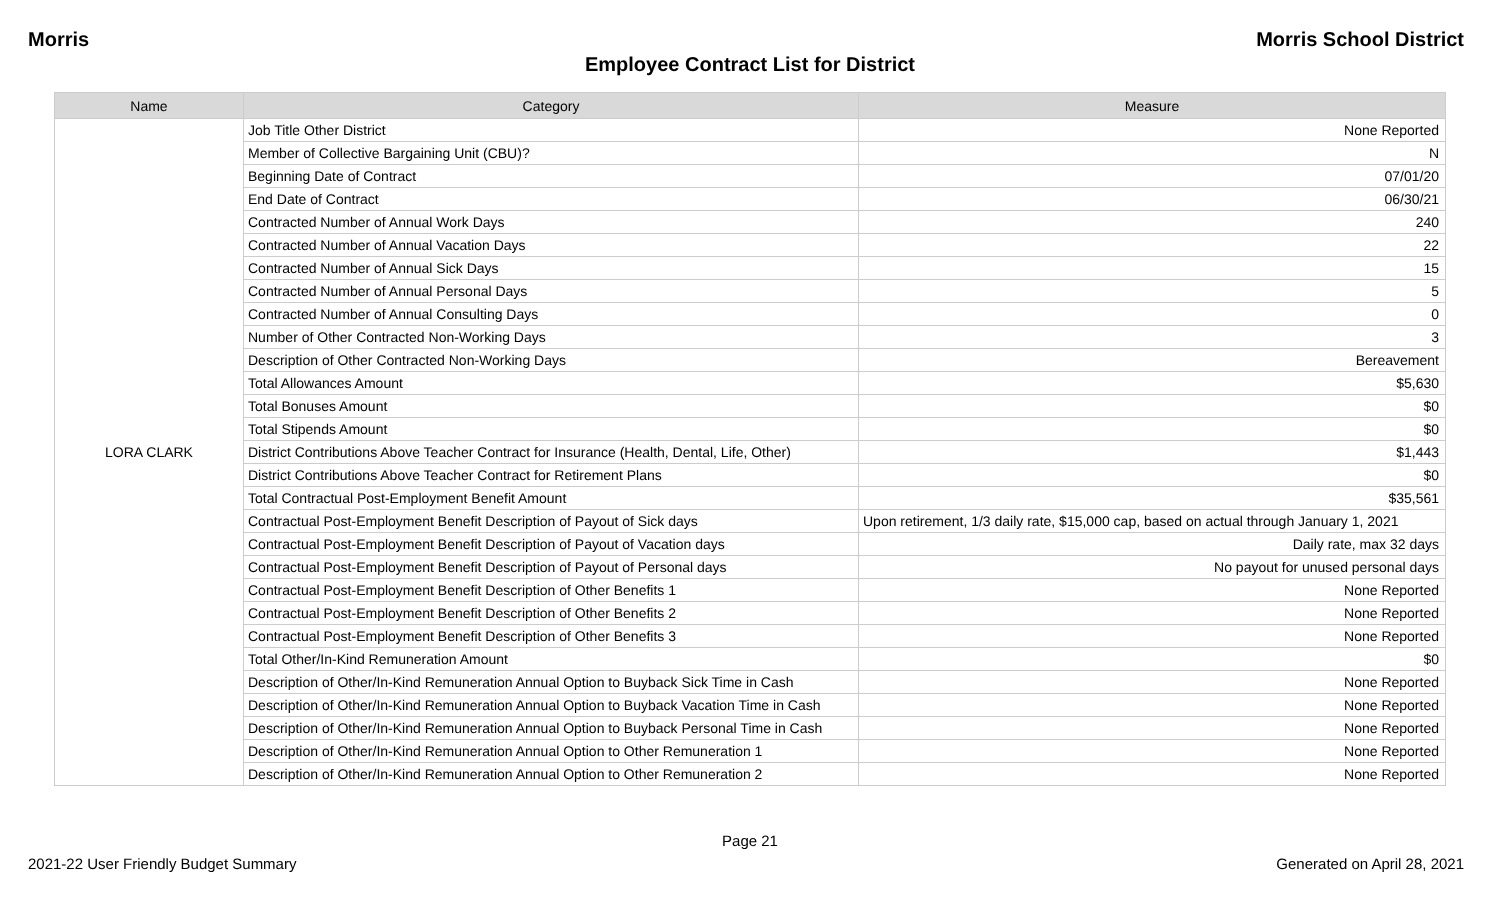Morris Morris School District
Employee Contract List for District
| Name | Category | Measure |
| --- | --- | --- |
| LORA CLARK | Job Title Other District | None Reported |
| | Member of Collective Bargaining Unit (CBU)? | N |
| | Beginning Date of Contract | 07/01/20 |
| | End Date of Contract | 06/30/21 |
| | Contracted Number of Annual Work Days | 240 |
| | Contracted Number of Annual Vacation Days | 22 |
| | Contracted Number of Annual Sick Days | 15 |
| | Contracted Number of Annual Personal Days | 5 |
| | Contracted Number of Annual Consulting Days | 0 |
| | Number of Other Contracted Non-Working Days | 3 |
| | Description of Other Contracted Non-Working Days | Bereavement |
| | Total Allowances Amount | $5,630 |
| | Total Bonuses Amount | $0 |
| | Total Stipends Amount | $0 |
| | District Contributions Above Teacher Contract for Insurance (Health, Dental, Life, Other) | $1,443 |
| | District Contributions Above Teacher Contract for Retirement Plans | $0 |
| | Total Contractual Post-Employment Benefit Amount | $35,561 |
| | Contractual Post-Employment Benefit Description of Payout of Sick days | Upon retirement, 1/3 daily rate, $15,000 cap, based on actual through January 1, 2021 |
| | Contractual Post-Employment Benefit Description of Payout of Vacation days | Daily rate, max 32 days |
| | Contractual Post-Employment Benefit Description of Payout of Personal days | No payout for unused personal days |
| | Contractual Post-Employment Benefit Description of Other Benefits 1 | None Reported |
| | Contractual Post-Employment Benefit Description of Other Benefits 2 | None Reported |
| | Contractual Post-Employment Benefit Description of Other Benefits 3 | None Reported |
| | Total Other/In-Kind Remuneration Amount | $0 |
| | Description of Other/In-Kind Remuneration Annual Option to Buyback Sick Time in Cash | None Reported |
| | Description of Other/In-Kind Remuneration Annual Option to Buyback Vacation Time in Cash | None Reported |
| | Description of Other/In-Kind Remuneration Annual Option to Buyback Personal Time in Cash | None Reported |
| | Description of Other/In-Kind Remuneration Annual Option to Other Remuneration 1 | None Reported |
| | Description of Other/In-Kind Remuneration Annual Option to Other Remuneration 2 | None Reported |
Page 21
2021-22 User Friendly Budget Summary Generated on April 28, 2021